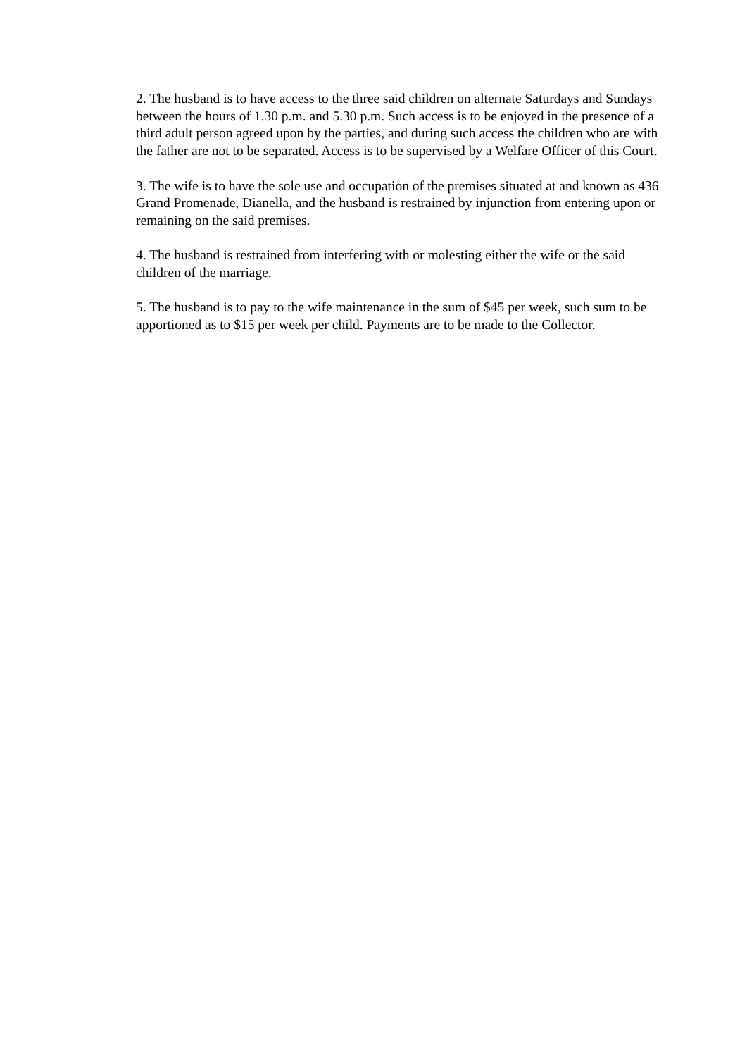2. The husband is to have access to the three said children on alternate Saturdays and Sundays between the hours of 1.30 p.m. and 5.30 p.m. Such access is to be enjoyed in the presence of a third adult person agreed upon by the parties, and during such access the children who are with the father are not to be separated. Access is to be supervised by a Welfare Officer of this Court.
3. The wife is to have the sole use and occupation of the premises situated at and known as 436 Grand Promenade, Dianella, and the husband is restrained by injunction from entering upon or remaining on the said premises.
4. The husband is restrained from interfering with or molesting either the wife or the said children of the marriage.
5. The husband is to pay to the wife maintenance in the sum of $45 per week, such sum to be apportioned as to $15 per week per child. Payments are to be made to the Collector.